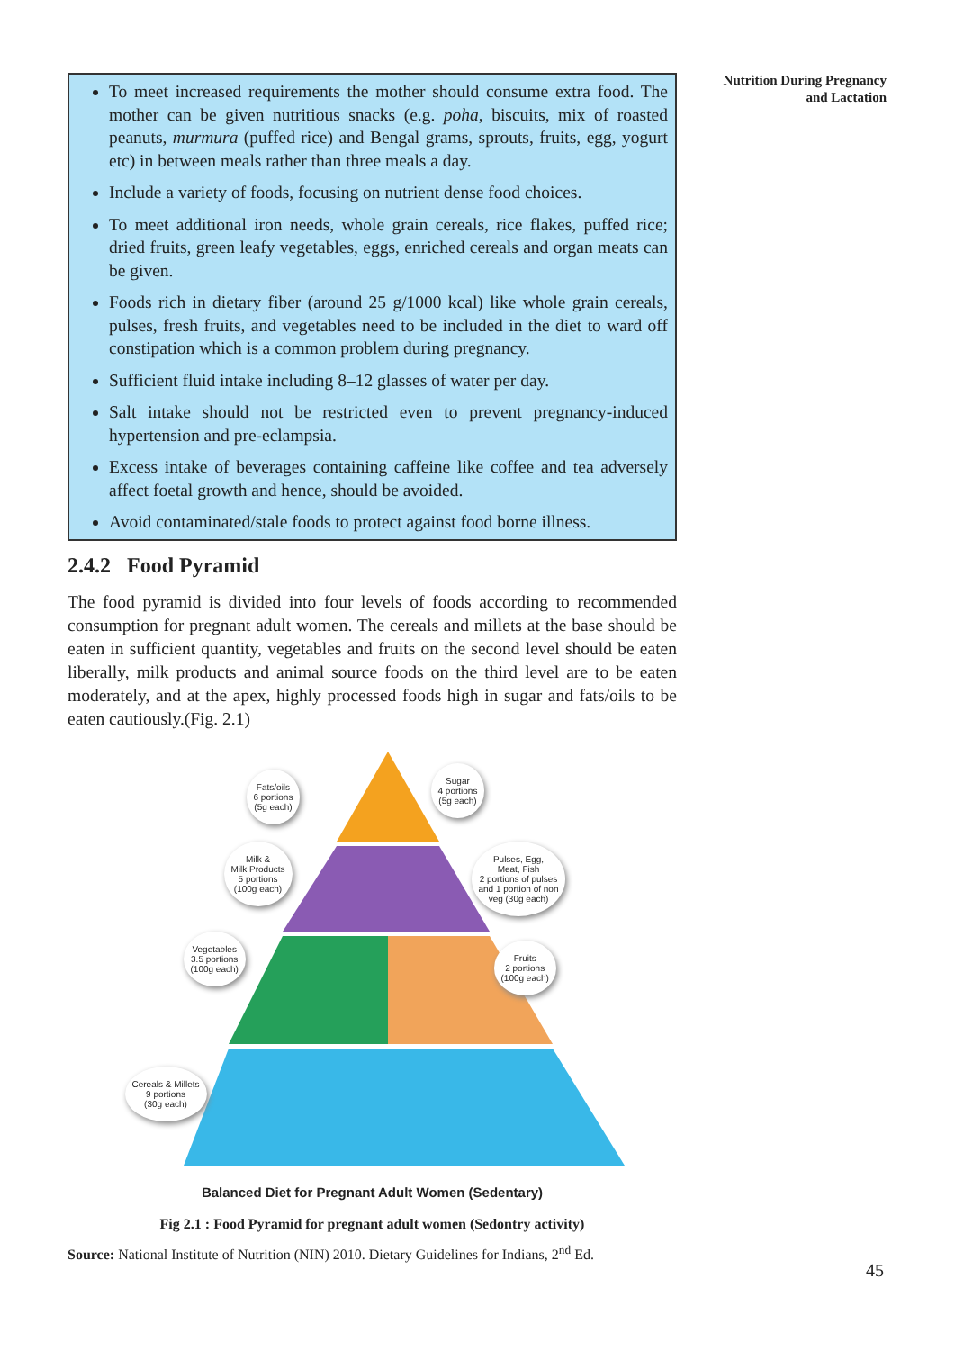Nutrition During Pregnancy
and Lactation
To meet increased requirements the mother should consume extra food. The mother can be given nutritious snacks (e.g. poha, biscuits, mix of roasted peanuts, murmura (puffed rice) and Bengal grams, sprouts, fruits, egg, yogurt etc) in between meals rather than three meals a day.
Include a variety of foods, focusing on nutrient dense food choices.
To meet additional iron needs, whole grain cereals, rice flakes, puffed rice; dried fruits, green leafy vegetables, eggs, enriched cereals and organ meats can be given.
Foods rich in dietary fiber (around 25 g/1000 kcal) like whole grain cereals, pulses, fresh fruits, and vegetables need to be included in the diet to ward off constipation which is a common problem during pregnancy.
Sufficient fluid intake including 8–12 glasses of water per day.
Salt intake should not be restricted even to prevent pregnancy-induced hypertension and pre-eclampsia.
Excess intake of beverages containing caffeine like coffee and tea adversely affect foetal growth and hence, should be avoided.
Avoid contaminated/stale foods to protect against food borne illness.
2.4.2 Food Pyramid
The food pyramid is divided into four levels of foods according to recommended consumption for pregnant adult women. The cereals and millets at the base should be eaten in sufficient quantity, vegetables and fruits on the second level should be eaten liberally, milk products and animal source foods on the third level are to be eaten moderately, and at the apex, highly processed foods high in sugar and fats/oils to be eaten cautiously.(Fig. 2.1)
Fats/oils
6 portions
(5g each)
Sugar
4 portions
(5g each)
Milk &
Milk Products
5 portions
(100g each)
Pulses, Egg,
Meat, Fish
2 portions of pulses
and 1 portion of non
veg (30g each)
Vegetables
3.5 portions
(100g each)
Fruits
2 portions
(100g each)
Cereals & Millets
9 portions
(30g each)
Balanced Diet for Pregnant Adult Women (Sedentary)
Fig 2.1 : Food Pyramid for pregnant adult women (Sedontry activity)
Source: National Institute of Nutrition (NIN) 2010. Dietary Guidelines for Indians, 2<sup>nd</sup> Ed.
45